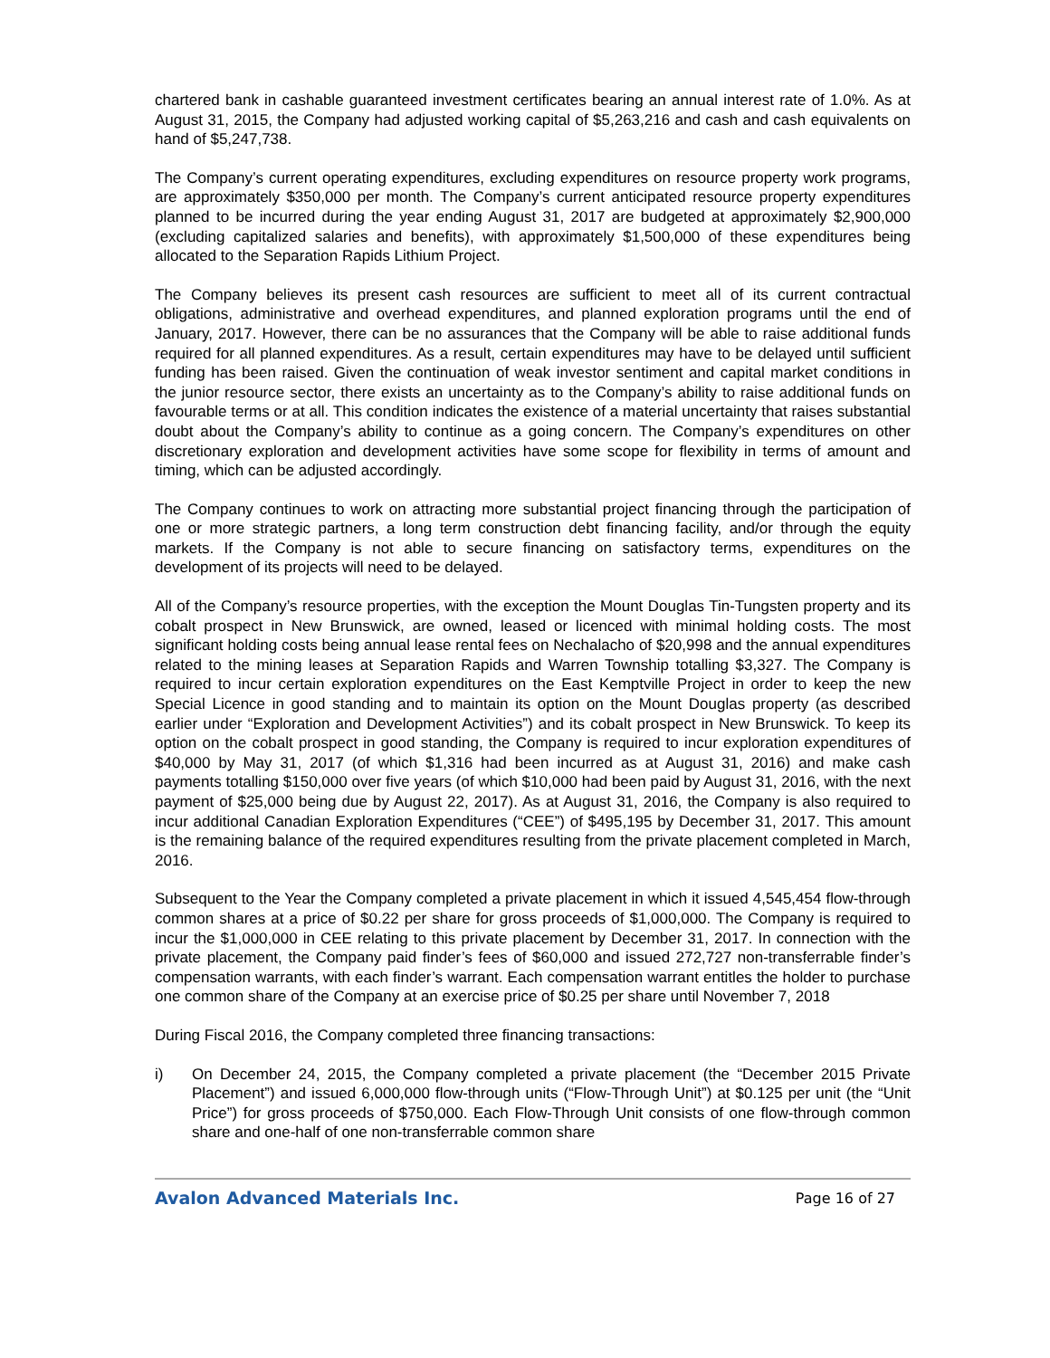chartered bank in cashable guaranteed investment certificates bearing an annual interest rate of 1.0%. As at August 31, 2015, the Company had adjusted working capital of $5,263,216 and cash and cash equivalents on hand of $5,247,738.
The Company’s current operating expenditures, excluding expenditures on resource property work programs, are approximately $350,000 per month. The Company’s current anticipated resource property expenditures planned to be incurred during the year ending August 31, 2017 are budgeted at approximately $2,900,000 (excluding capitalized salaries and benefits), with approximately $1,500,000 of these expenditures being allocated to the Separation Rapids Lithium Project.
The Company believes its present cash resources are sufficient to meet all of its current contractual obligations, administrative and overhead expenditures, and planned exploration programs until the end of January, 2017. However, there can be no assurances that the Company will be able to raise additional funds required for all planned expenditures. As a result, certain expenditures may have to be delayed until sufficient funding has been raised. Given the continuation of weak investor sentiment and capital market conditions in the junior resource sector, there exists an uncertainty as to the Company’s ability to raise additional funds on favourable terms or at all. This condition indicates the existence of a material uncertainty that raises substantial doubt about the Company’s ability to continue as a going concern. The Company’s expenditures on other discretionary exploration and development activities have some scope for flexibility in terms of amount and timing, which can be adjusted accordingly.
The Company continues to work on attracting more substantial project financing through the participation of one or more strategic partners, a long term construction debt financing facility, and/or through the equity markets. If the Company is not able to secure financing on satisfactory terms, expenditures on the development of its projects will need to be delayed.
All of the Company’s resource properties, with the exception the Mount Douglas Tin-Tungsten property and its cobalt prospect in New Brunswick, are owned, leased or licenced with minimal holding costs. The most significant holding costs being annual lease rental fees on Nechalacho of $20,998 and the annual expenditures related to the mining leases at Separation Rapids and Warren Township totalling $3,327. The Company is required to incur certain exploration expenditures on the East Kemptville Project in order to keep the new Special Licence in good standing and to maintain its option on the Mount Douglas property (as described earlier under “Exploration and Development Activities”) and its cobalt prospect in New Brunswick. To keep its option on the cobalt prospect in good standing, the Company is required to incur exploration expenditures of $40,000 by May 31, 2017 (of which $1,316 had been incurred as at August 31, 2016) and make cash payments totalling $150,000 over five years (of which $10,000 had been paid by August 31, 2016, with the next payment of $25,000 being due by August 22, 2017). As at August 31, 2016, the Company is also required to incur additional Canadian Exploration Expenditures (“CEE”) of $495,195 by December 31, 2017. This amount is the remaining balance of the required expenditures resulting from the private placement completed in March, 2016.
Subsequent to the Year the Company completed a private placement in which it issued 4,545,454 flow-through common shares at a price of $0.22 per share for gross proceeds of $1,000,000. The Company is required to incur the $1,000,000 in CEE relating to this private placement by December 31, 2017. In connection with the private placement, the Company paid finder’s fees of $60,000 and issued 272,727 non-transferrable finder’s compensation warrants, with each finder’s warrant. Each compensation warrant entitles the holder to purchase one common share of the Company at an exercise price of $0.25 per share until November 7, 2018
During Fiscal 2016, the Company completed three financing transactions:
i) On December 24, 2015, the Company completed a private placement (the “December 2015 Private Placement”) and issued 6,000,000 flow-through units (“Flow-Through Unit”) at $0.125 per unit (the “Unit Price”) for gross proceeds of $750,000. Each Flow-Through Unit consists of one flow-through common share and one-half of one non-transferrable common share
Avalon Advanced Materials Inc. Page 16 of 27